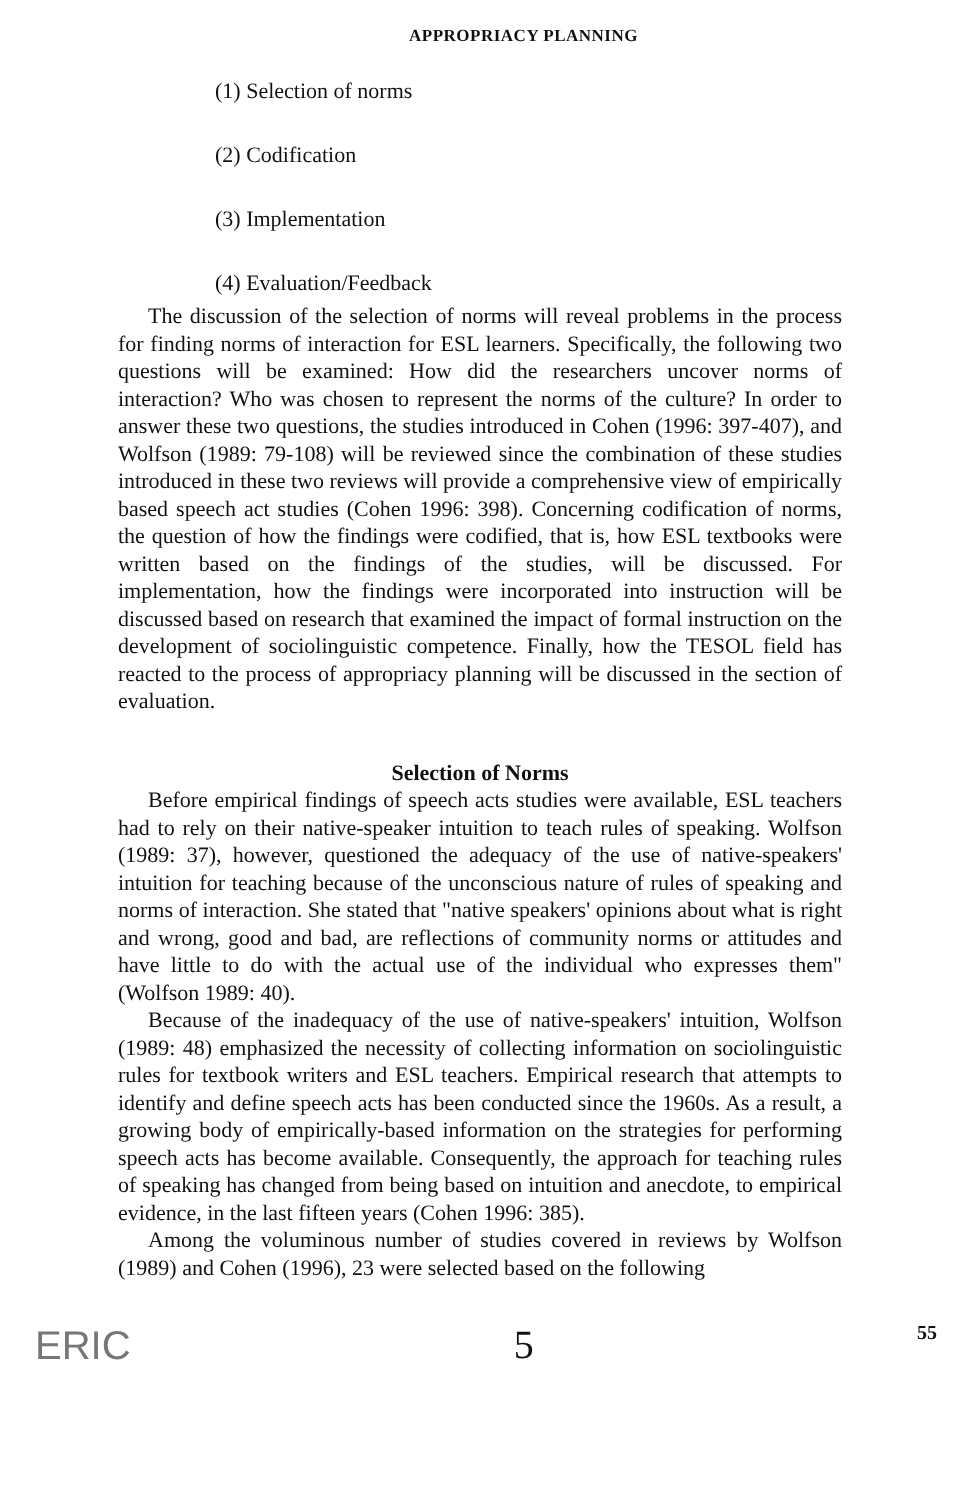APPROPRIACY PLANNING
(1) Selection of norms
(2) Codification
(3) Implementation
(4) Evaluation/Feedback
The discussion of the selection of norms will reveal problems in the process for finding norms of interaction for ESL learners. Specifically, the following two questions will be examined: How did the researchers uncover norms of interaction? Who was chosen to represent the norms of the culture? In order to answer these two questions, the studies introduced in Cohen (1996: 397-407), and Wolfson (1989: 79-108) will be reviewed since the combination of these studies introduced in these two reviews will provide a comprehensive view of empirically based speech act studies (Cohen 1996: 398). Concerning codification of norms, the question of how the findings were codified, that is, how ESL textbooks were written based on the findings of the studies, will be discussed. For implementation, how the findings were incorporated into instruction will be discussed based on research that examined the impact of formal instruction on the development of sociolinguistic competence. Finally, how the TESOL field has reacted to the process of appropriacy planning will be discussed in the section of evaluation.
Selection of Norms
Before empirical findings of speech acts studies were available, ESL teachers had to rely on their native-speaker intuition to teach rules of speaking. Wolfson (1989: 37), however, questioned the adequacy of the use of native-speakers' intuition for teaching because of the unconscious nature of rules of speaking and norms of interaction. She stated that "native speakers' opinions about what is right and wrong, good and bad, are reflections of community norms or attitudes and have little to do with the actual use of the individual who expresses them"(Wolfson 1989: 40).
Because of the inadequacy of the use of native-speakers' intuition, Wolfson (1989: 48) emphasized the necessity of collecting information on sociolinguistic rules for textbook writers and ESL teachers. Empirical research that attempts to identify and define speech acts has been conducted since the 1960s. As a result, a growing body of empirically-based information on the strategies for performing speech acts has become available. Consequently, the approach for teaching rules of speaking has changed from being based on intuition and anecdote, to empirical evidence, in the last fifteen years (Cohen 1996: 385).
Among the voluminous number of studies covered in reviews by Wolfson (1989) and Cohen (1996), 23 were selected based on the following
ERIC
5
55